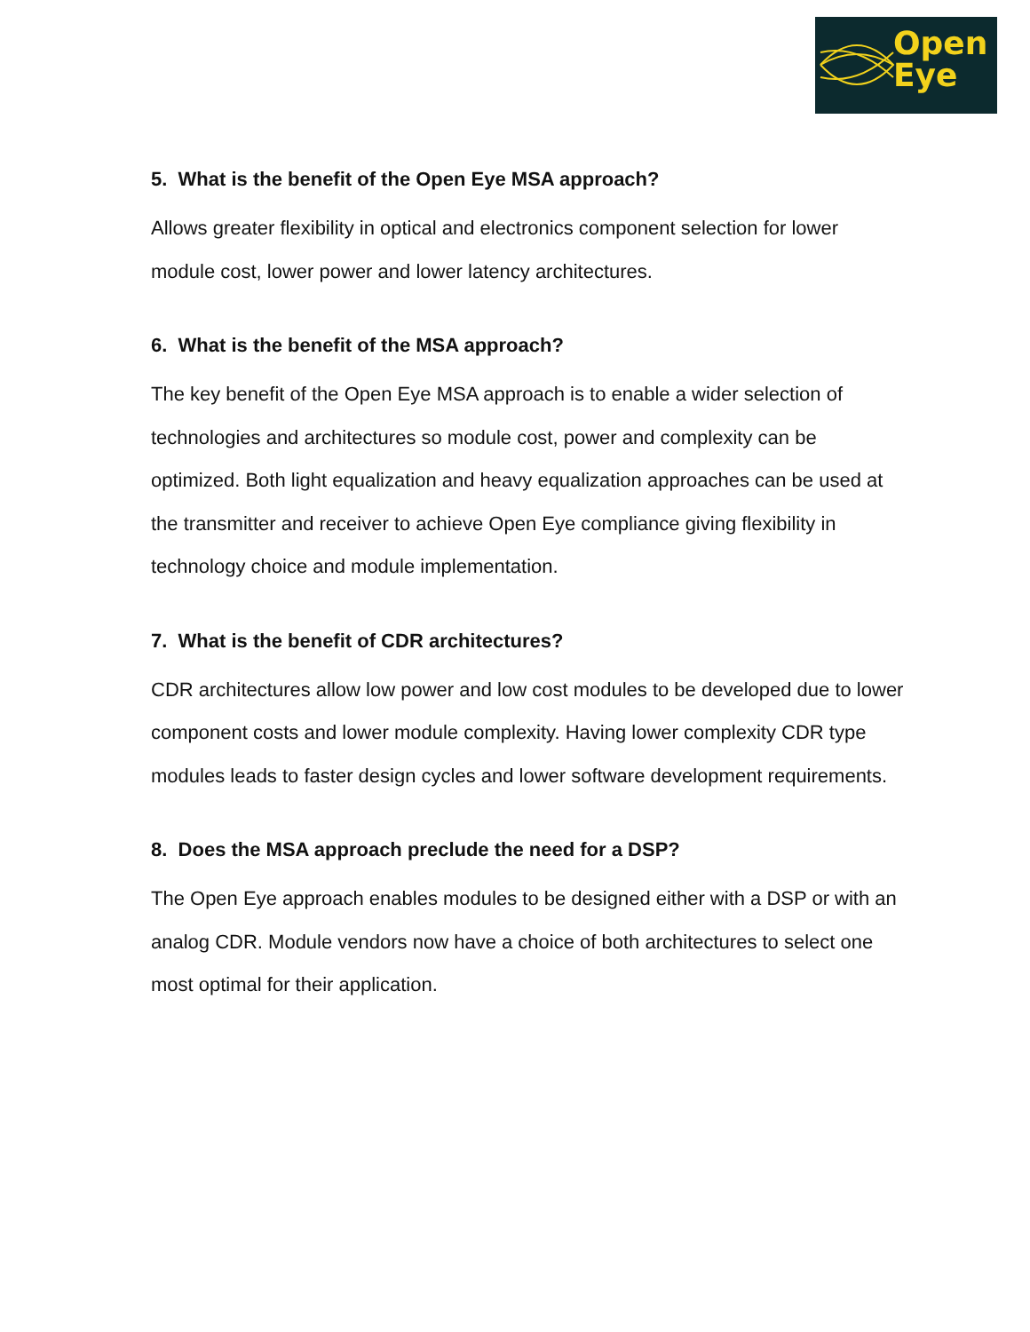Open
Eye
5. What is the benefit of the Open Eye MSA approach?
Allows greater flexibility in optical and electronics component selection for lower module cost, lower power and lower latency architectures.
6. What is the benefit of the MSA approach?
The key benefit of the Open Eye MSA approach is to enable a wider selection of technologies and architectures so module cost, power and complexity can be optimized. Both light equalization and heavy equalization approaches can be used at the transmitter and receiver to achieve Open Eye compliance giving flexibility in technology choice and module implementation.
7. What is the benefit of CDR architectures?
CDR architectures allow low power and low cost modules to be developed due to lower component costs and lower module complexity. Having lower complexity CDR type modules leads to faster design cycles and lower software development requirements.
8. Does the MSA approach preclude the need for a DSP?
The Open Eye approach enables modules to be designed either with a DSP or with an analog CDR. Module vendors now have a choice of both architectures to select one most optimal for their application.